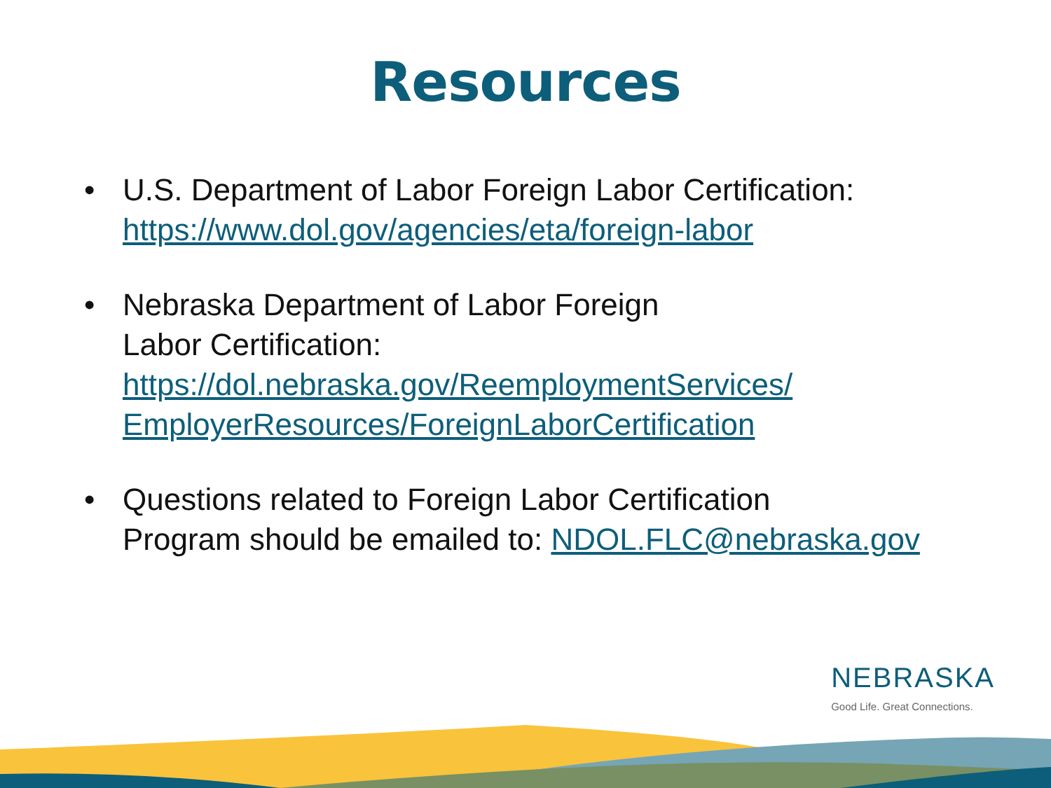Resources
• U.S. Department of Labor Foreign Labor Certification:
https://www.dol.gov/agencies/eta/foreign-labor
• Nebraska Department of Labor Foreign
Labor Certification:
https://dol.nebraska.gov/ReemploymentServices/
EmployerResources/ForeignLaborCertification
• Questions related to Foreign Labor Certification
Program should be emailed to: NDOL.FLC@nebraska.gov
NEBRASKA
Good Life. Great Connections.